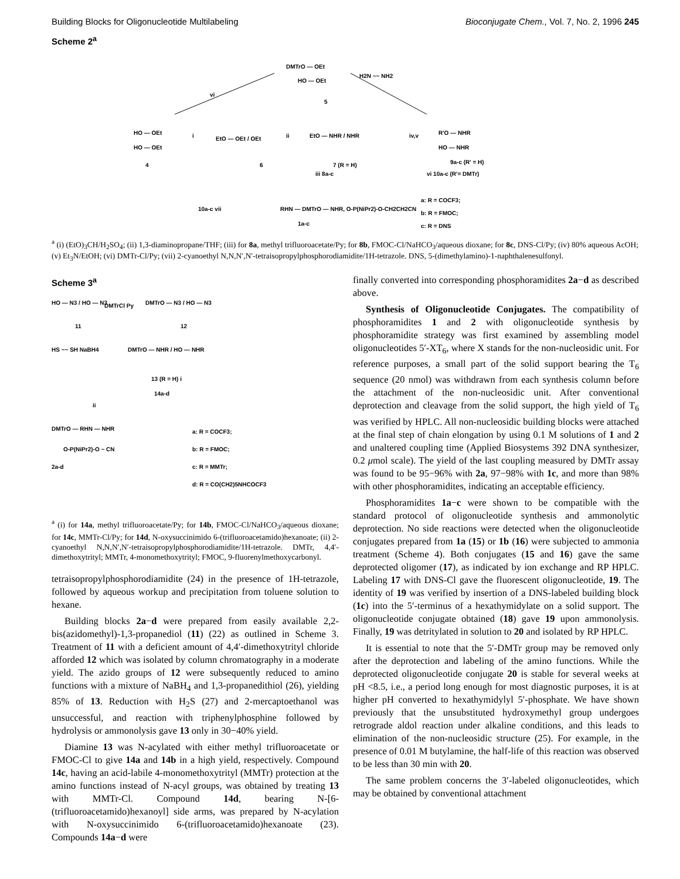Building Blocks for Oligonucleotide Multilabeling Bioconjugate Chem., Vol. 7, No. 2, 1996 245
Scheme 2<sup>a</sup>
DMTrO — OEt
HO — OEt
5
H2N ~~ NH2
vi
HO — OEt
HO — OEt
4
i
EtO — OEt / OEt
6
ii
EtO — NHR / NHR
7 (R = H)
iii 8a-c
iv,v
R'O — NHR
HO — NHR
9a-c (R' = H)
vi 10a-c (R'= DMTr)
10a-c vii
RHN — DMTrO — NHR, O-P(NiPr2)-O-CH2CH2CN
1a-c
a: R = COCF3;
b: R = FMOC;
c: R = DNS
<sup>a</sup> (i) (EtO)<sub>3</sub>CH/H<sub>2</sub>SO<sub>4</sub>; (ii) 1,3-diaminopropane/THF; (iii) for 8a, methyl trifluoroacetate/Py; for 8b, FMOC-Cl/NaHCO<sub>3</sub>/aqueous dioxane; for 8c, DNS-Cl/Py; (iv) 80% aqueous AcOH; (v) Et<sub>3</sub>N/EtOH; (vi) DMTr-Cl/Py; (vii) 2-cyanoethyl N,N,N′,N′-tetraisopropylphosphorodiamidite/1H-tetrazole. DNS, 5-(dimethylamino)-1-naphthalenesulfonyl.
Scheme 3<sup>a</sup>
HO — N3 / HO — N3
11
DMTrCl Py
DMTrO — N3 / HO — N3
12
HS ~~ SH NaBH4
DMTrO — NHR / HO — NHR
13 (R = H) i
14a-d
ii
DMTrO — RHN — NHR
O-P(NiPr2)-O ~ CN
2a-d
a: R = COCF3;
b: R = FMOC;
c: R = MMTr;
d: R = CO(CH2)5NHCOCF3
<sup>a</sup> (i) for 14a, methyl trifluoroacetate/Py; for 14b, FMOC-Cl/NaHCO<sub>3</sub>/aqueous dioxane; for 14c, MMTr-Cl/Py; for 14d, N-oxysuccinimido 6-(trifluoroacetamido)hexanoate; (ii) 2-cyanoethyl N,N,N′,N′-tetraisopropylphosphorodiamidite/1H-tetrazole. DMTr, 4,4′-dimethoxytrityl; MMTr, 4-monomethoxytrityl; FMOC, 9-fluorenylmethoxycarbonyl.
tetraisopropylphosphorodiamidite (24) in the presence of 1H-tetrazole, followed by aqueous workup and precipitation from toluene solution to hexane.
Building blocks 2a−d were prepared from easily available 2,2-bis(azidomethyl)-1,3-propanediol (11) (22) as outlined in Scheme 3. Treatment of 11 with a deficient amount of 4,4′-dimethoxytrityl chloride afforded 12 which was isolated by column chromatography in a moderate yield. The azido groups of 12 were subsequently reduced to amino functions with a mixture of NaBH<sub>4</sub> and 1,3-propanedithiol (26), yielding 85% of 13. Reduction with H<sub>2</sub>S (27) and 2-mercaptoethanol was unsuccessful, and reaction with triphenylphosphine followed by hydrolysis or ammonolysis gave 13 only in 30−40% yield.
Diamine 13 was N-acylated with either methyl trifluoroacetate or FMOC-Cl to give 14a and 14b in a high yield, respectively. Compound 14c, having an acid-labile 4-monomethoxytrityl (MMTr) protection at the amino functions instead of N-acyl groups, was obtained by treating 13 with MMTr-Cl. Compound 14d, bearing N-[6-(trifluoroacetamido)hexanoyl] side arms, was prepared by N-acylation with N-oxysuccinimido 6-(trifluoroacetamido)hexanoate (23). Compounds 14a−d were
finally converted into corresponding phosphoramidites 2a−d as described above.
Synthesis of Oligonucleotide Conjugates. The compatibility of phosphoramidites 1 and 2 with oligonucleotide synthesis by phosphoramidite strategy was first examined by assembling model oligonucleotides 5′-XT<sub>6</sub>, where X stands for the non-nucleosidic unit. For reference purposes, a small part of the solid support bearing the T<sub>6</sub> sequence (20 nmol) was withdrawn from each synthesis column before the attachment of the non-nucleosidic unit. After conventional deprotection and cleavage from the solid support, the high yield of T<sub>6</sub> was verified by HPLC. All non-nucleosidic building blocks were attached at the final step of chain elongation by using 0.1 M solutions of 1 and 2 and unaltered coupling time (Applied Biosystems 392 DNA synthesizer, 0.2 μmol scale). The yield of the last coupling measured by DMTr assay was found to be 95−96% with 2a, 97−98% with 1c, and more than 98% with other phosphoramidites, indicating an acceptable efficiency.
Phosphoramidites 1a−c were shown to be compatible with the standard protocol of oligonucleotide synthesis and ammonolytic deprotection. No side reactions were detected when the oligonucleotide conjugates prepared from 1a (15) or 1b (16) were subjected to ammonia treatment (Scheme 4). Both conjugates (15 and 16) gave the same deprotected oligomer (17), as indicated by ion exchange and RP HPLC. Labeling 17 with DNS-Cl gave the fluorescent oligonucleotide, 19. The identity of 19 was verified by insertion of a DNS-labeled building block (1c) into the 5′-terminus of a hexathymidylate on a solid support. The oligonucleotide conjugate obtained (18) gave 19 upon ammonolysis. Finally, 19 was detritylated in solution to 20 and isolated by RP HPLC.
It is essential to note that the 5′-DMTr group may be removed only after the deprotection and labeling of the amino functions. While the deprotected oligonucleotide conjugate 20 is stable for several weeks at pH <8.5, i.e., a period long enough for most diagnostic purposes, it is at higher pH converted to hexathymidylyl 5′-phosphate. We have shown previously that the unsubstituted hydroxymethyl group undergoes retrograde aldol reaction under alkaline conditions, and this leads to elimination of the non-nucleosidic structure (25). For example, in the presence of 0.01 M butylamine, the half-life of this reaction was observed to be less than 30 min with 20.
The same problem concerns the 3′-labeled oligonucleotides, which may be obtained by conventional attachment